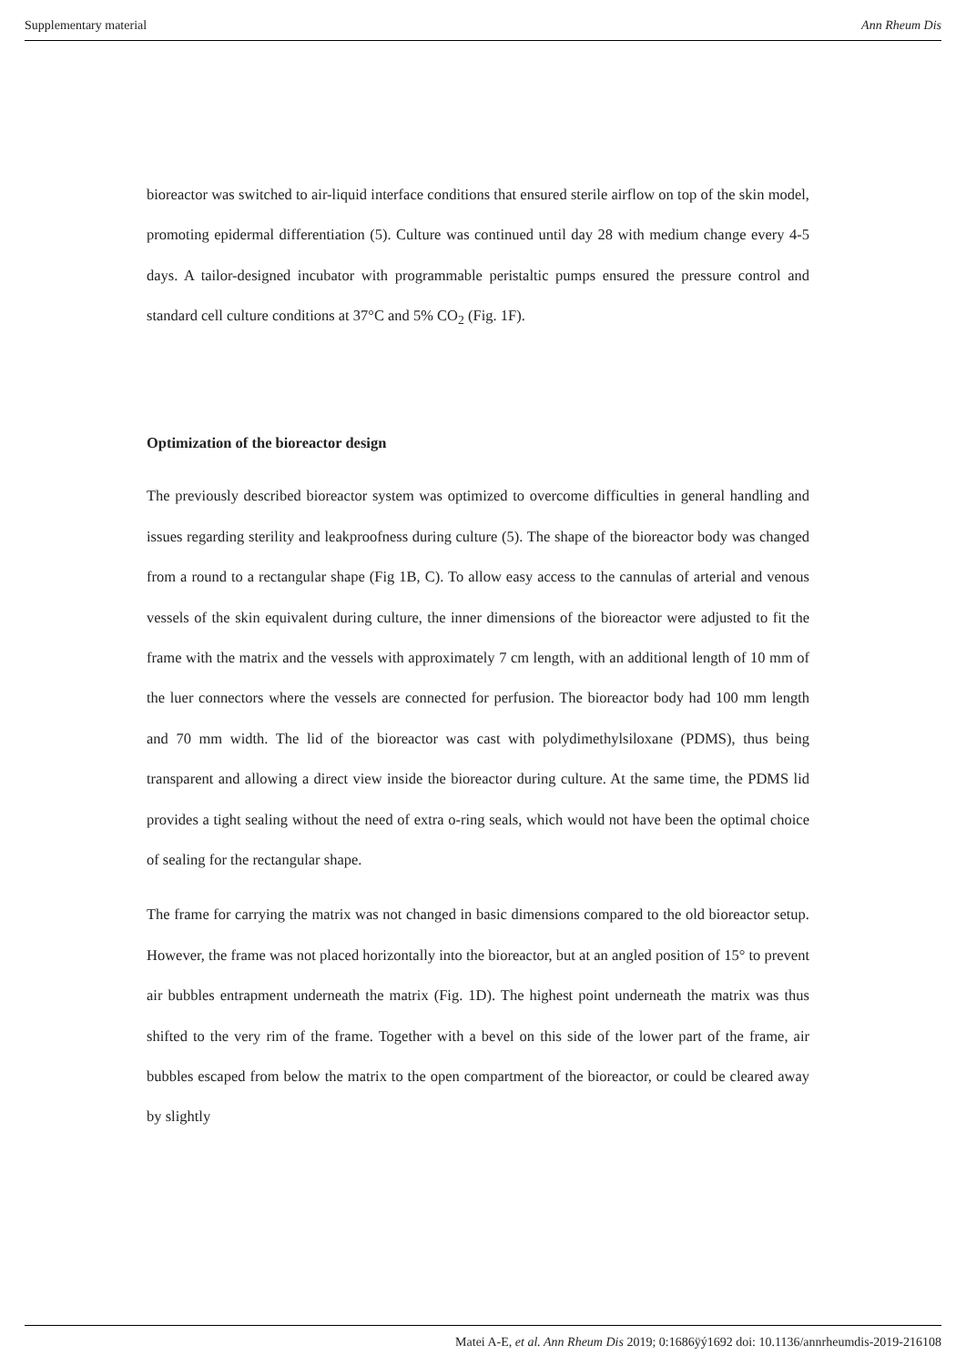Supplementary material Ann Rheum Dis
bioreactor was switched to air-liquid interface conditions that ensured sterile airflow on top of the skin model, promoting epidermal differentiation (5). Culture was continued until day 28 with medium change every 4-5 days. A tailor-designed incubator with programmable peristaltic pumps ensured the pressure control and standard cell culture conditions at 37°C and 5% CO<sub>2</sub> (Fig. 1F).
Optimization of the bioreactor design
The previously described bioreactor system was optimized to overcome difficulties in general handling and issues regarding sterility and leakproofness during culture (5). The shape of the bioreactor body was changed from a round to a rectangular shape (Fig 1B, C). To allow easy access to the cannulas of arterial and venous vessels of the skin equivalent during culture, the inner dimensions of the bioreactor were adjusted to fit the frame with the matrix and the vessels with approximately 7 cm length, with an additional length of 10 mm of the luer connectors where the vessels are connected for perfusion. The bioreactor body had 100 mm length and 70 mm width. The lid of the bioreactor was cast with polydimethylsiloxane (PDMS), thus being transparent and allowing a direct view inside the bioreactor during culture. At the same time, the PDMS lid provides a tight sealing without the need of extra o-ring seals, which would not have been the optimal choice of sealing for the rectangular shape.
The frame for carrying the matrix was not changed in basic dimensions compared to the old bioreactor setup. However, the frame was not placed horizontally into the bioreactor, but at an angled position of 15° to prevent air bubbles entrapment underneath the matrix (Fig. 1D). The highest point underneath the matrix was thus shifted to the very rim of the frame. Together with a bevel on this side of the lower part of the frame, air bubbles escaped from below the matrix to the open compartment of the bioreactor, or could be cleared away by slightly
Matei A-E, et al. Ann Rheum Dis 2019; 0:1686ÿý1692 doi: 10.1136/annrheumdis-2019-216108